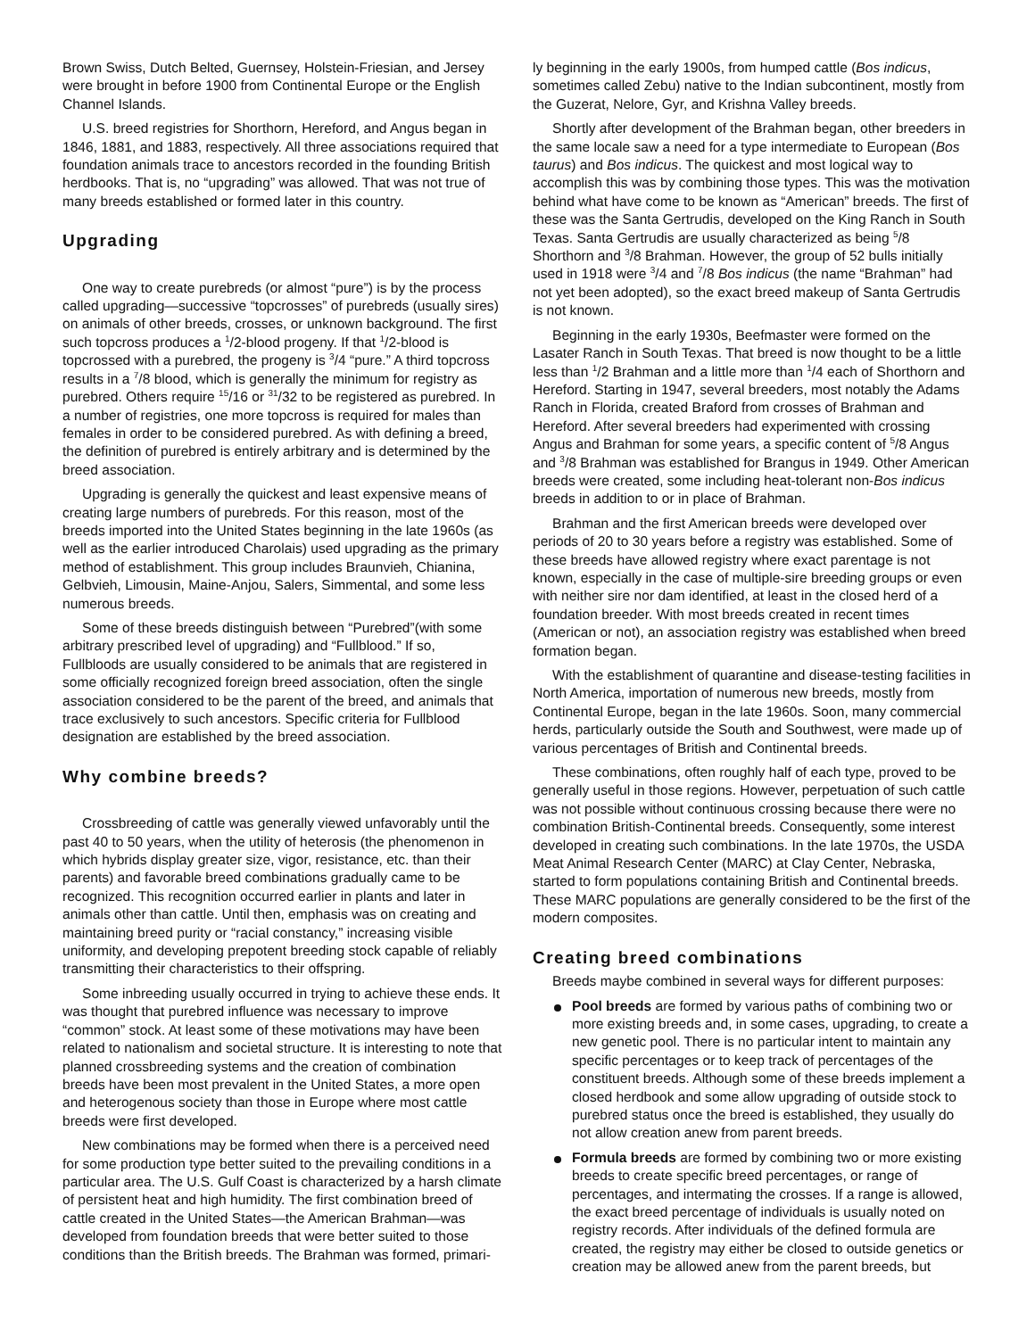Brown Swiss, Dutch Belted, Guernsey, Holstein-Friesian, and Jersey were brought in before 1900 from Continental Europe or the English Channel Islands.
U.S. breed registries for Shorthorn, Hereford, and Angus began in 1846, 1881, and 1883, respectively. All three associations required that foundation animals trace to ancestors recorded in the founding British herdbooks. That is, no “upgrading” was allowed. That was not true of many breeds established or formed later in this country.
Upgrading
One way to create purebreds (or almost “pure”) is by the process called upgrading—successive “topcrosses” of purebreds (usually sires) on animals of other breeds, crosses, or unknown background. The first such topcross produces a <sup>1</sup>/2-blood progeny. If that <sup>1</sup>/2-blood is topcrossed with a purebred, the progeny is <sup>3</sup>/4 “pure.” A third topcross results in a <sup>7</sup>/8 blood, which is generally the minimum for registry as purebred. Others require <sup>15</sup>/16 or <sup>31</sup>/32 to be registered as purebred. In a number of registries, one more topcross is required for males than females in order to be considered purebred. As with defining a breed, the definition of purebred is entirely arbitrary and is determined by the breed association.
Upgrading is generally the quickest and least expensive means of creating large numbers of purebreds. For this reason, most of the breeds imported into the United States beginning in the late 1960s (as well as the earlier introduced Charolais) used upgrading as the primary method of establishment. This group includes Braunvieh, Chianina, Gelbvieh, Limousin, Maine-Anjou, Salers, Simmental, and some less numerous breeds.
Some of these breeds distinguish between “Purebred”(with some arbitrary prescribed level of upgrading) and “Fullblood.” If so, Fullbloods are usually considered to be animals that are registered in some officially recognized foreign breed association, often the single association considered to be the parent of the breed, and animals that trace exclusively to such ancestors. Specific criteria for Fullblood designation are established by the breed association.
Why combine breeds?
Crossbreeding of cattle was generally viewed unfavorably until the past 40 to 50 years, when the utility of heterosis (the phenomenon in which hybrids display greater size, vigor, resistance, etc. than their parents) and favorable breed combinations gradually came to be recognized. This recognition occurred earlier in plants and later in animals other than cattle. Until then, emphasis was on creating and maintaining breed purity or “racial constancy,” increasing visible uniformity, and developing prepotent breeding stock capable of reliably transmitting their characteristics to their offspring.
Some inbreeding usually occurred in trying to achieve these ends. It was thought that purebred influence was necessary to improve “common” stock. At least some of these motivations may have been related to nationalism and societal structure. It is interesting to note that planned crossbreeding systems and the creation of combination breeds have been most prevalent in the United States, a more open and heterogenous society than those in Europe where most cattle breeds were first developed.
New combinations may be formed when there is a perceived need for some production type better suited to the prevailing conditions in a particular area. The U.S. Gulf Coast is characterized by a harsh climate of persistent heat and high humidity. The first combination breed of cattle created in the United States—the American Brahman—was developed from foundation breeds that were better suited to those conditions than the British breeds. The Brahman was formed, primari-
ly beginning in the early 1900s, from humped cattle (Bos indicus, sometimes called Zebu) native to the Indian subcontinent, mostly from the Guzerat, Nelore, Gyr, and Krishna Valley breeds.
Shortly after development of the Brahman began, other breeders in the same locale saw a need for a type intermediate to European (Bos taurus) and Bos indicus. The quickest and most logical way to accomplish this was by combining those types. This was the motivation behind what have come to be known as “American” breeds. The first of these was the Santa Gertrudis, developed on the King Ranch in South Texas. Santa Gertrudis are usually characterized as being <sup>5</sup>/8 Shorthorn and <sup>3</sup>/8 Brahman. However, the group of 52 bulls initially used in 1918 were <sup>3</sup>/4 and <sup>7</sup>/8 Bos indicus (the name “Brahman” had not yet been adopted), so the exact breed makeup of Santa Gertrudis is not known.
Beginning in the early 1930s, Beefmaster were formed on the Lasater Ranch in South Texas. That breed is now thought to be a little less than <sup>1</sup>/2 Brahman and a little more than <sup>1</sup>/4 each of Shorthorn and Hereford. Starting in 1947, several breeders, most notably the Adams Ranch in Florida, created Braford from crosses of Brahman and Hereford. After several breeders had experimented with crossing Angus and Brahman for some years, a specific content of <sup>5</sup>/8 Angus and <sup>3</sup>/8 Brahman was established for Brangus in 1949. Other American breeds were created, some including heat-tolerant non-Bos indicus breeds in addition to or in place of Brahman.
Brahman and the first American breeds were developed over periods of 20 to 30 years before a registry was established. Some of these breeds have allowed registry where exact parentage is not known, especially in the case of multiple-sire breeding groups or even with neither sire nor dam identified, at least in the closed herd of a foundation breeder. With most breeds created in recent times (American or not), an association registry was established when breed formation began.
With the establishment of quarantine and disease-testing facilities in North America, importation of numerous new breeds, mostly from Continental Europe, began in the late 1960s. Soon, many commercial herds, particularly outside the South and Southwest, were made up of various percentages of British and Continental breeds.
These combinations, often roughly half of each type, proved to be generally useful in those regions. However, perpetuation of such cattle was not possible without continuous crossing because there were no combination British-Continental breeds. Consequently, some interest developed in creating such combinations. In the late 1970s, the USDA Meat Animal Research Center (MARC) at Clay Center, Nebraska, started to form populations containing British and Continental breeds. These MARC populations are generally considered to be the first of the modern composites.
Creating breed combinations
Breeds maybe combined in several ways for different purposes:
Pool breeds are formed by various paths of combining two or more existing breeds and, in some cases, upgrading, to create a new genetic pool. There is no particular intent to maintain any specific percentages or to keep track of percentages of the constituent breeds. Although some of these breeds implement a closed herdbook and some allow upgrading of outside stock to purebred status once the breed is established, they usually do not allow creation anew from parent breeds.
Formula breeds are formed by combining two or more existing breeds to create specific breed percentages, or range of percentages, and intermating the crosses. If a range is allowed, the exact breed percentage of individuals is usually noted on registry records. After individuals of the defined formula are created, the registry may either be closed to outside genetics or creation may be allowed anew from the parent breeds, but